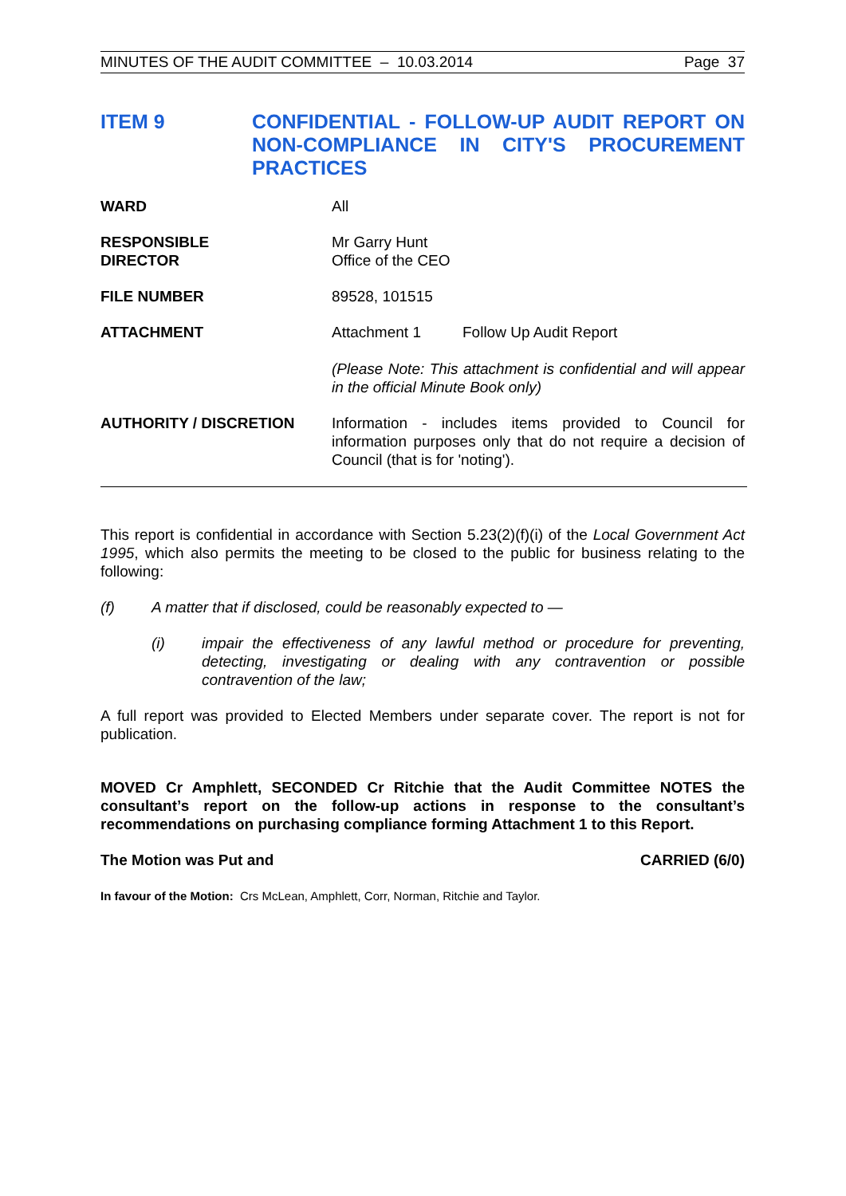MINUTES OF THE AUDIT COMMITTEE – 10.03.2014 Page 37
ITEM 9 CONFIDENTIAL - FOLLOW-UP AUDIT REPORT ON NON-COMPLIANCE IN CITY'S PROCUREMENT PRACTICES
WARD All
RESPONSIBLE
DIRECTOR
Mr Garry Hunt
Office of the CEO
FILE NUMBER 89528, 101515
ATTACHMENT Attachment 1 Follow Up Audit Report
(Please Note: This attachment is confidential and will appear in the official Minute Book only)
AUTHORITY / DISCRETION Information - includes items provided to Council for information purposes only that do not require a decision of Council (that is for 'noting').
This report is confidential in accordance with Section 5.23(2)(f)(i) of the Local Government Act 1995, which also permits the meeting to be closed to the public for business relating to the following:
(f) A matter that if disclosed, could be reasonably expected to —
(i) impair the effectiveness of any lawful method or procedure for preventing, detecting, investigating or dealing with any contravention or possible contravention of the law;
A full report was provided to Elected Members under separate cover. The report is not for publication.
MOVED Cr Amphlett, SECONDED Cr Ritchie that the Audit Committee NOTES the consultant’s report on the follow-up actions in response to the consultant’s recommendations on purchasing compliance forming Attachment 1 to this Report.
The Motion was Put and CARRIED (6/0)
In favour of the Motion: Crs McLean, Amphlett, Corr, Norman, Ritchie and Taylor.